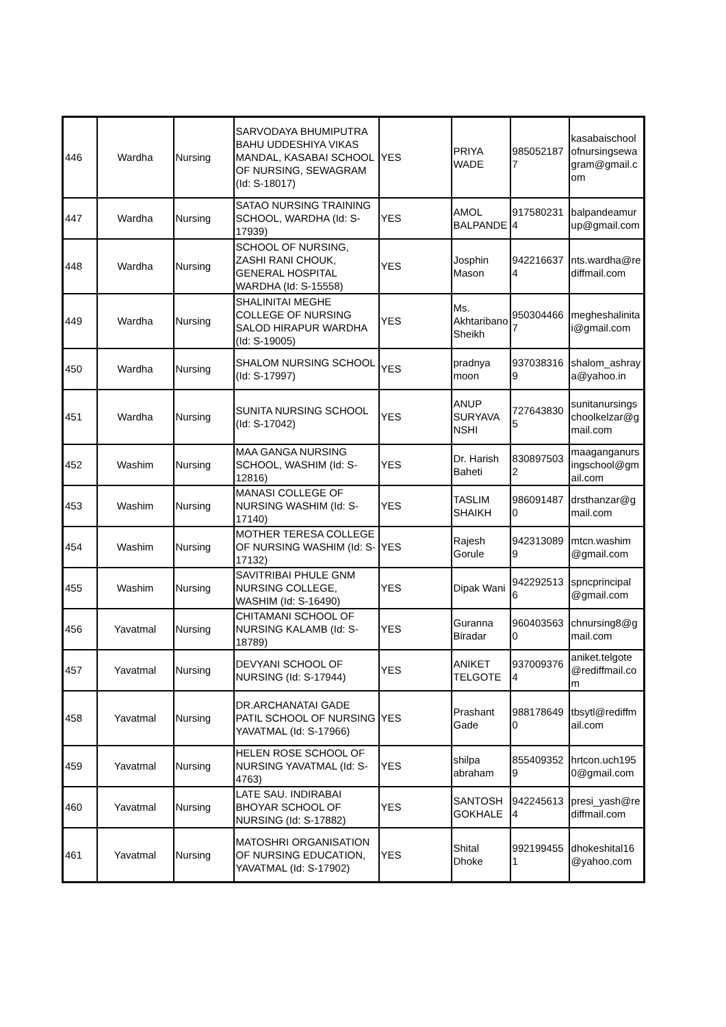| 446 | Wardha | Nursing | SARVODAYA BHUMIPUTRA BAHU UDDESHIYA VIKAS MANDAL, KASABAI SCHOOL OF NURSING, SEWAGRAM (Id: S-18017) | YES | PRIYA WADE | 985052187 7 | kasabaischool ofnursingsewa gram@gmail.c om |
| 447 | Wardha | Nursing | SATAO NURSING TRAINING SCHOOL, WARDHA (Id: S-17939) | YES | AMOL BALPANDE | 917580231 4 | balpandeamur up@gmail.com |
| 448 | Wardha | Nursing | SCHOOL OF NURSING, ZASHI RANI CHOUK, GENERAL HOSPITAL WARDHA (Id: S-15558) | YES | Josphin Mason | 942216637 4 | nts.wardha@re diffmail.com |
| 449 | Wardha | Nursing | SHALINITAI MEGHE COLLEGE OF NURSING SALOD HIRAPUR WARDHA (Id: S-19005) | YES | Ms. Akhtaribano Sheikh | 950304466 7 | megheshalinita i@gmail.com |
| 450 | Wardha | Nursing | SHALOM NURSING SCHOOL (Id: S-17997) | YES | pradnya moon | 937038316 9 | shalom_ashray a@yahoo.in |
| 451 | Wardha | Nursing | SUNITA NURSING SCHOOL (Id: S-17042) | YES | ANUP SURYAVA NSHI | 727643830 5 | sunitanursings choolkelzar@g mail.com |
| 452 | Washim | Nursing | MAA GANGA NURSING SCHOOL, WASHIM (Id: S-12816) | YES | Dr. Harish Baheti | 830897503 2 | maaganganurs ingschool@gm ail.com |
| 453 | Washim | Nursing | MANASI COLLEGE OF NURSING WASHIM (Id: S-17140) | YES | TASLIM SHAIKH | 986091487 0 | drsthanzar@g mail.com |
| 454 | Washim | Nursing | MOTHER TERESA COLLEGE OF NURSING WASHIM (Id: S-17132) | YES | Rajesh Gorule | 942313089 9 | mtcn.washim @gmail.com |
| 455 | Washim | Nursing | SAVITRIBAI PHULE GNM NURSING COLLEGE, WASHIM (Id: S-16490) | YES | Dipak Wani | 942292513 6 | spncprincipal @gmail.com |
| 456 | Yavatmal | Nursing | CHITAMANI SCHOOL OF NURSING KALAMB (Id: S-18789) | YES | Guranna Biradar | 960403563 0 | chnursing8@g mail.com |
| 457 | Yavatmal | Nursing | DEVYANI SCHOOL OF NURSING (Id: S-17944) | YES | ANIKET TELGOTE | 937009376 4 | aniket.telgote @rediffmail.co m |
| 458 | Yavatmal | Nursing | DR.ARCHANATAI GADE PATIL SCHOOL OF NURSING YAVATMAL (Id: S-17966) | YES | Prashant Gade | 988178649 0 | tbsytl@rediffm ail.com |
| 459 | Yavatmal | Nursing | HELEN ROSE SCHOOL OF NURSING YAVATMAL (Id: S-4763) | YES | shilpa abraham | 855409352 9 | hrtcon.uch195 0@gmail.com |
| 460 | Yavatmal | Nursing | LATE SAU. INDIRABAI BHOYAR SCHOOL OF NURSING (Id: S-17882) | YES | SANTOSH GOKHALE | 942245613 4 | presi_yash@re diffmail.com |
| 461 | Yavatmal | Nursing | MATOSHRI ORGANISATION OF NURSING EDUCATION, YAVATMAL (Id: S-17902) | YES | Shital Dhoke | 992199455 1 | dhokeshital16 @yahoo.com |